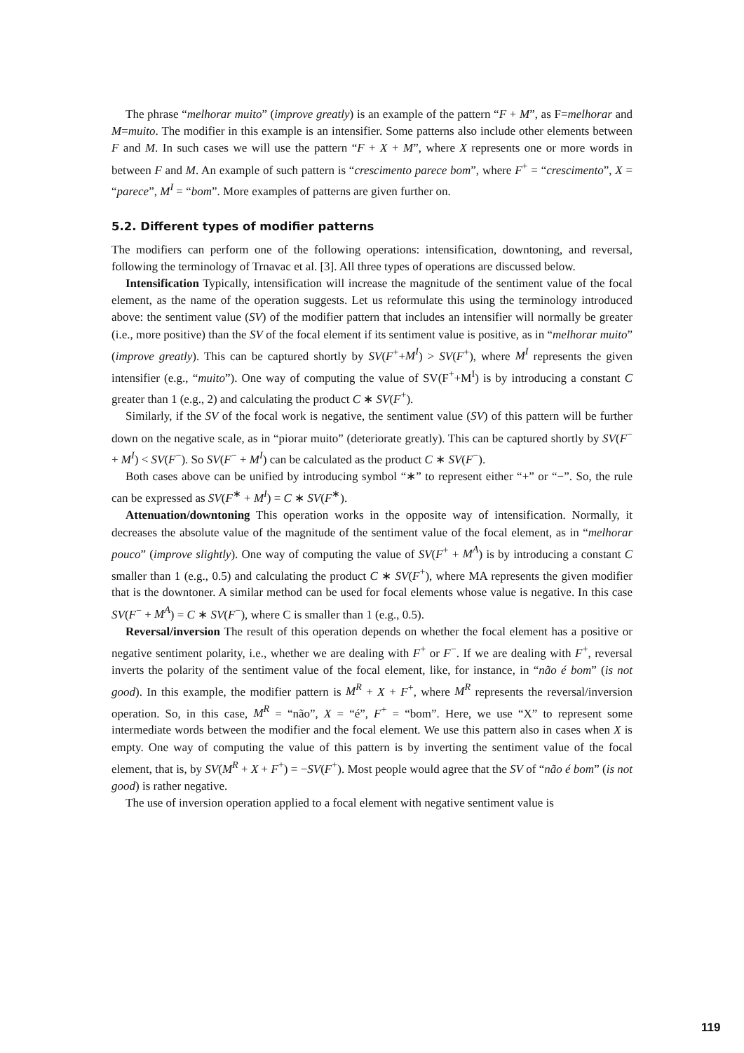The phrase “melhorar muito” (improve greatly) is an example of the pattern “F + M”, as F=melhorar and M=muito. The modifier in this example is an intensifier. Some patterns also include other elements between F and M. In such cases we will use the pattern “F + X + M”, where X represents one or more words in between F and M. An example of such pattern is “crescimento parece bom”, where F<sup>+</sup> = “crescimento”, X = “parece”, M<sup>I</sup> = “bom”. More examples of patterns are given further on.
5.2. Different types of modifier patterns
The modifiers can perform one of the following operations: intensification, downtoning, and reversal, following the terminology of Trnavac et al. [3]. All three types of operations are discussed below.
Intensification Typically, intensification will increase the magnitude of the sentiment value of the focal element, as the name of the operation suggests. Let us reformulate this using the terminology introduced above: the sentiment value (SV) of the modifier pattern that includes an intensifier will normally be greater (i.e., more positive) than the SV of the focal element if its sentiment value is positive, as in “melhorar muito” (improve greatly). This can be captured shortly by SV(F<sup>+</sup>+M<sup>I</sup>) > SV(F<sup>+</sup>), where M<sup>I</sup> represents the given intensifier (e.g., “muito”). One way of computing the value of SV(F<sup>+</sup>+M<sup>I</sup>) is by introducing a constant C greater than 1 (e.g., 2) and calculating the product C ∗ SV(F<sup>+</sup>).
Similarly, if the SV of the focal work is negative, the sentiment value (SV) of this pattern will be further down on the negative scale, as in “piorar muito” (deteriorate greatly). This can be captured shortly by SV(F<sup>−</sup> + M<sup>I</sup>) < SV(F<sup>−</sup>). So SV(F<sup>−</sup> + M<sup>I</sup>) can be calculated as the product C ∗ SV(F<sup>−</sup>).
Both cases above can be unified by introducing symbol “∗” to represent either “+” or “−”. So, the rule can be expressed as SV(F<sup>∗</sup> + M<sup>I</sup>) = C ∗ SV(F<sup>∗</sup>).
Attenuation/downtoning This operation works in the opposite way of intensification. Normally, it decreases the absolute value of the magnitude of the sentiment value of the focal element, as in “melhorar pouco” (improve slightly). One way of computing the value of SV(F<sup>+</sup> + M<sup>A</sup>) is by introducing a constant C smaller than 1 (e.g., 0.5) and calculating the product C ∗ SV(F<sup>+</sup>), where MA represents the given modifier that is the downtoner. A similar method can be used for focal elements whose value is negative. In this case SV(F<sup>−</sup> + M<sup>A</sup>) = C ∗ SV(F<sup>−</sup>), where C is smaller than 1 (e.g., 0.5).
Reversal/inversion The result of this operation depends on whether the focal element has a positive or negative sentiment polarity, i.e., whether we are dealing with F<sup>+</sup> or F<sup>−</sup>. If we are dealing with F<sup>+</sup>, reversal inverts the polarity of the sentiment value of the focal element, like, for instance, in “não é bom” (is not good). In this example, the modifier pattern is M<sup>R</sup> + X + F<sup>+</sup>, where M<sup>R</sup> represents the reversal/inversion operation. So, in this case, M<sup>R</sup> = “não”, X = “é”, F<sup>+</sup> = “bom”. Here, we use “X” to represent some intermediate words between the modifier and the focal element. We use this pattern also in cases when X is empty. One way of computing the value of this pattern is by inverting the sentiment value of the focal element, that is, by SV(M<sup>R</sup> + X + F<sup>+</sup>) = −SV(F<sup>+</sup>). Most people would agree that the SV of “não é bom” (is not good) is rather negative.
The use of inversion operation applied to a focal element with negative sentiment value is
119